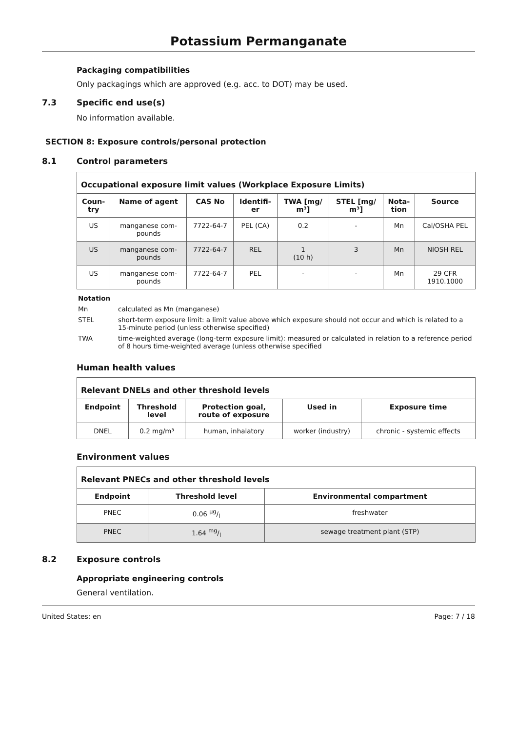Potassium Permanganate
Packaging compatibilities
Only packagings which are approved (e.g. acc. to DOT) may be used.
7.3 Specific end use(s)
No information available.
SECTION 8: Exposure controls/personal protection
8.1 Control parameters
| Occupational exposure limit values (Workplace Exposure Limits) | | | | | | | |
| --- | --- | --- | --- | --- | --- | --- | --- |
| Coun- try | Name of agent | CAS No | Identifi- er | TWA [mg/ m³] | STEL [mg/ m³] | Nota- tion | Source |
| US | manganese com- pounds | 7722-64-7 | PEL (CA) | 0.2 | - | Mn | Cal/OSHA PEL |
| US | manganese com- pounds | 7722-64-7 | REL | 1 (10 h) | 3 | Mn | NIOSH REL |
| US | manganese com- pounds | 7722-64-7 | PEL | - | - | Mn | 29 CFR 1910.1000 |
Notation
Mn calculated as Mn (manganese)
STEL short-term exposure limit: a limit value above which exposure should not occur and which is related to a 15-minute period (unless otherwise specified)
TWA time-weighted average (long-term exposure limit): measured or calculated in relation to a reference period of 8 hours time-weighted average (unless otherwise specified
Human health values
| Relevant DNELs and other threshold levels | | | | |
| --- | --- | --- | --- | --- |
| Endpoint | Threshold level | Protection goal, route of exposure | Used in | Exposure time |
| DNEL | 0.2 mg/m³ | human, inhalatory | worker (industry) | chronic - systemic effects |
Environment values
| Relevant PNECs and other threshold levels | | |
| --- | --- | --- |
| Endpoint | Threshold level | Environmental compartment |
| PNEC | 0.06 µg/l | freshwater |
| PNEC | 1.64 mg/l | sewage treatment plant (STP) |
8.2 Exposure controls
Appropriate engineering controls
General ventilation.
United States: en Page: 7 / 18